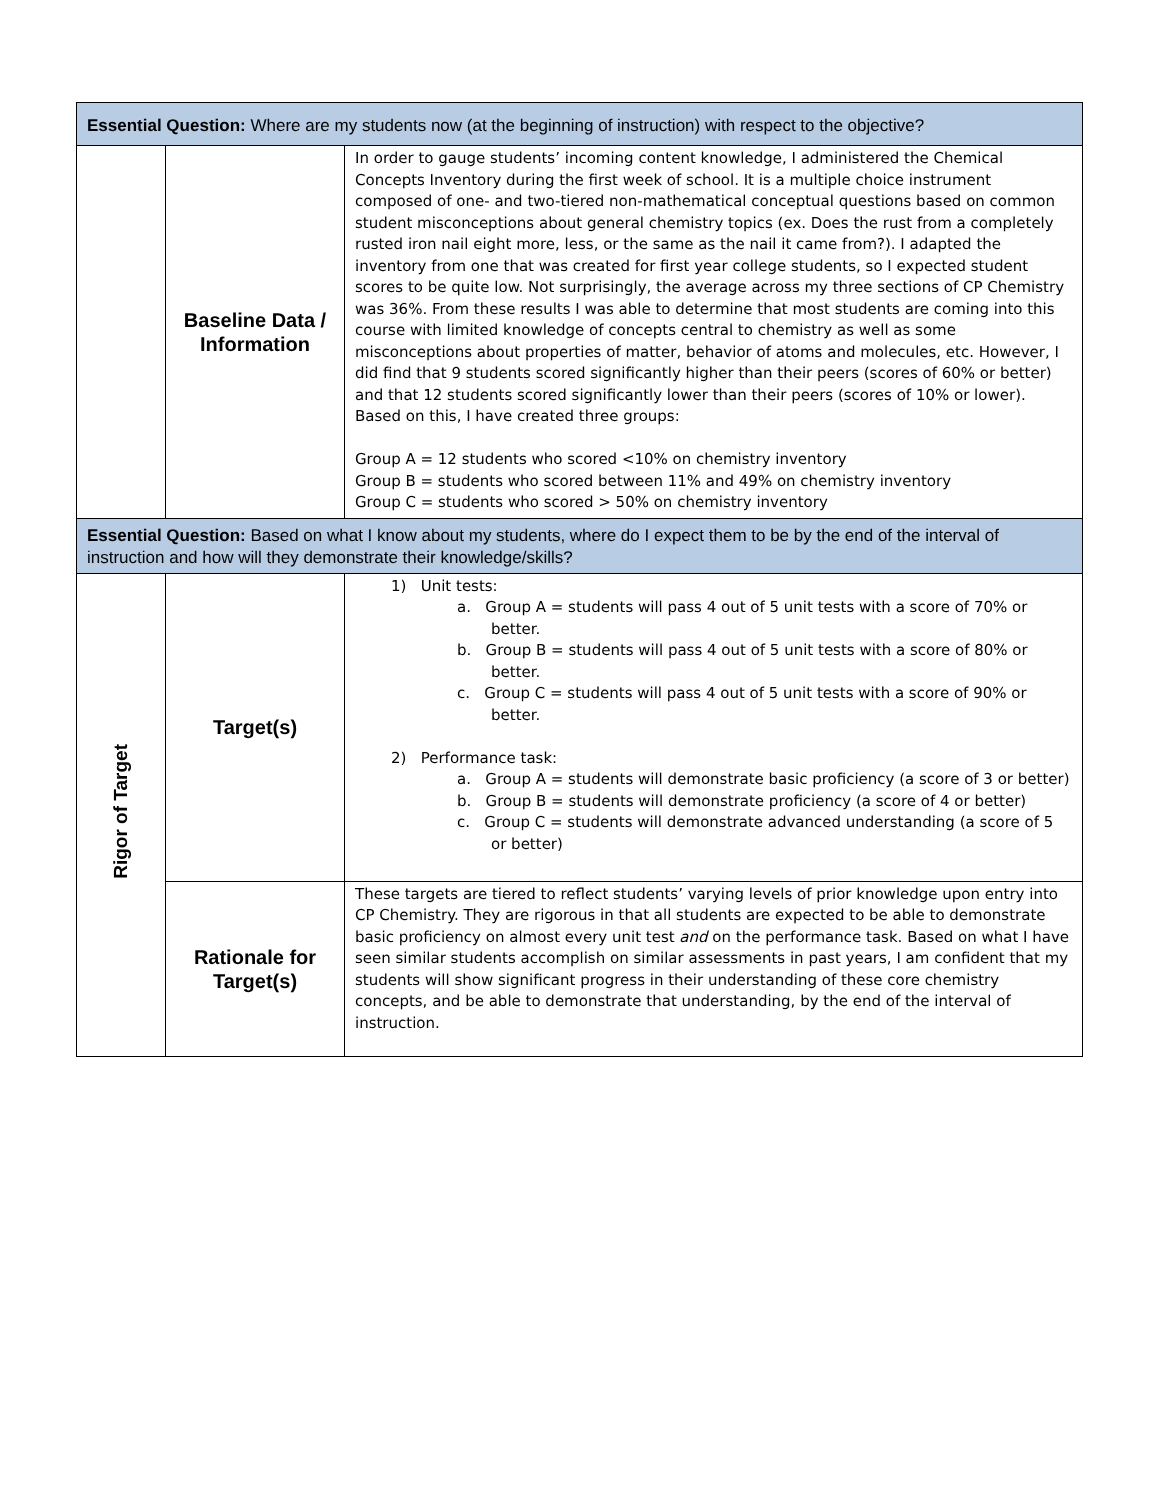| Essential Question: Where are my students now (at the beginning of instruction) with respect to the objective? | | |
| | Baseline Data / Information | In order to gauge students’ incoming content knowledge, I administered the Chemical Concepts Inventory during the first week of school. It is a multiple choice instrument composed of one- and two-tiered non-mathematical conceptual questions based on common student misconceptions about general chemistry topics (ex. Does the rust from a completely rusted iron nail eight more, less, or the same as the nail it came from?). I adapted the inventory from one that was created for first year college students, so I expected student scores to be quite low. Not surprisingly, the average across my three sections of CP Chemistry was 36%. From these results I was able to determine that most students are coming into this course with limited knowledge of concepts central to chemistry as well as some misconceptions about properties of matter, behavior of atoms and molecules, etc. However, I did find that 9 students scored significantly higher than their peers (scores of 60% or better) and that 12 students scored significantly lower than their peers (scores of 10% or lower). Based on this, I have created three groups: Group A = 12 students who scored <10% on chemistry inventory Group B = students who scored between 11% and 49% on chemistry inventory Group C = students who scored > 50% on chemistry inventory |
| Essential Question: Based on what I know about my students, where do I expect them to be by the end of the interval of instruction and how will they demonstrate their knowledge/skills? | | |
| Rigor of Target | Target(s) | 1) Unit tests: a. Group A = students will pass 4 out of 5 unit tests with a score of 70% or better. b. Group B = students will pass 4 out of 5 unit tests with a score of 80% or better. c. Group C = students will pass 4 out of 5 unit tests with a score of 90% or better. 2) Performance task: a. Group A = students will demonstrate basic proficiency (a score of 3 or better) b. Group B = students will demonstrate proficiency (a score of 4 or better) c. Group C = students will demonstrate advanced understanding (a score of 5 or better) |
| | Rationale for Target(s) | These targets are tiered to reflect students’ varying levels of prior knowledge upon entry into CP Chemistry. They are rigorous in that all students are expected to be able to demonstrate basic proficiency on almost every unit test and on the performance task. Based on what I have seen similar students accomplish on similar assessments in past years, I am confident that my students will show significant progress in their understanding of these core chemistry concepts, and be able to demonstrate that understanding, by the end of the interval of instruction. |